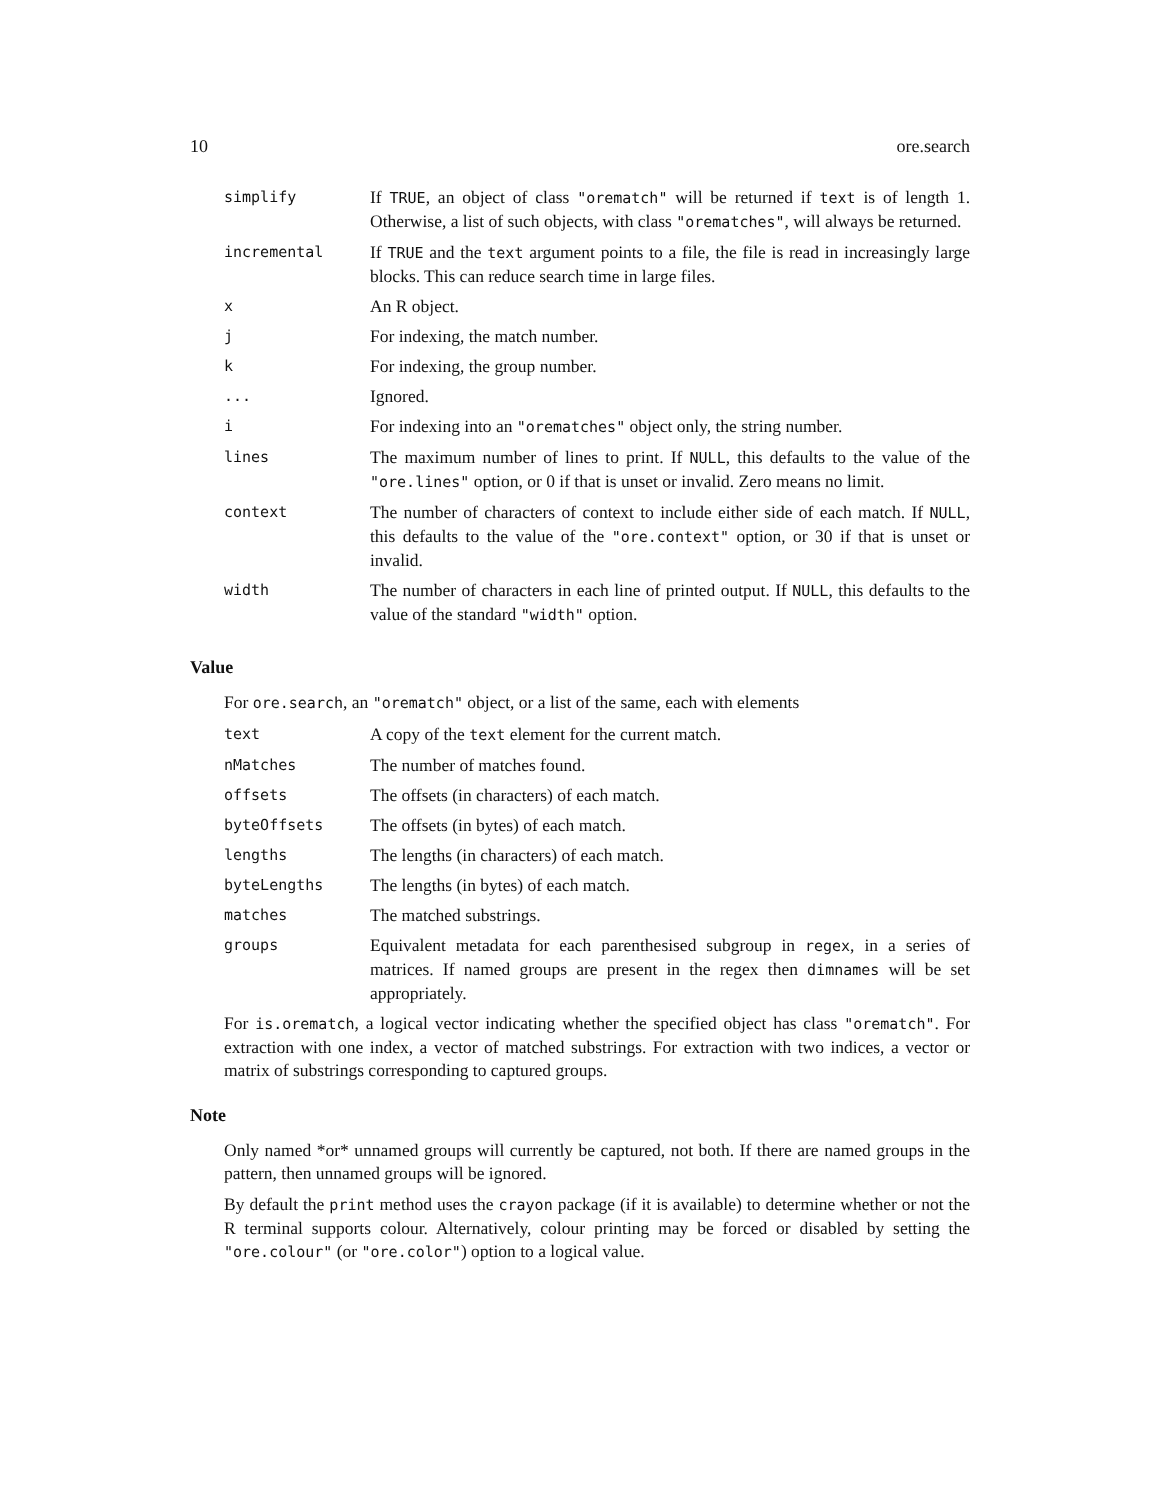10 ore.search
| simplify | If TRUE , an object of class "orematch" will be returned if text is of length 1. Otherwise, a list of such objects, with class "orematches" , will always be returned. |
| incremental | If TRUE and the text argument points to a file, the file is read in increasingly large blocks. This can reduce search time in large files. |
| x | An R object. |
| j | For indexing, the match number. |
| k | For indexing, the group number. |
| ... | Ignored. |
| i | For indexing into an "orematches" object only, the string number. |
| lines | The maximum number of lines to print. If NULL , this defaults to the value of the "ore.lines" option, or 0 if that is unset or invalid. Zero means no limit. |
| context | The number of characters of context to include either side of each match. If NULL , this defaults to the value of the "ore.context" option, or 30 if that is unset or invalid. |
| width | The number of characters in each line of printed output. If NULL , this defaults to the value of the standard "width" option. |
Value
For ore.search, an "orematch" object, or a list of the same, each with elements
| text | A copy of the text element for the current match. |
| nMatches | The number of matches found. |
| offsets | The offsets (in characters) of each match. |
| byteOffsets | The offsets (in bytes) of each match. |
| lengths | The lengths (in characters) of each match. |
| byteLengths | The lengths (in bytes) of each match. |
| matches | The matched substrings. |
| groups | Equivalent metadata for each parenthesised subgroup in regex , in a series of matrices. If named groups are present in the regex then dimnames will be set appropriately. |
For is.orematch, a logical vector indicating whether the specified object has class "orematch". For extraction with one index, a vector of matched substrings. For extraction with two indices, a vector or matrix of substrings corresponding to captured groups.
Note
Only named *or* unnamed groups will currently be captured, not both. If there are named groups in the pattern, then unnamed groups will be ignored.
By default the print method uses the crayon package (if it is available) to determine whether or not the R terminal supports colour. Alternatively, colour printing may be forced or disabled by setting the "ore.colour" (or "ore.color") option to a logical value.